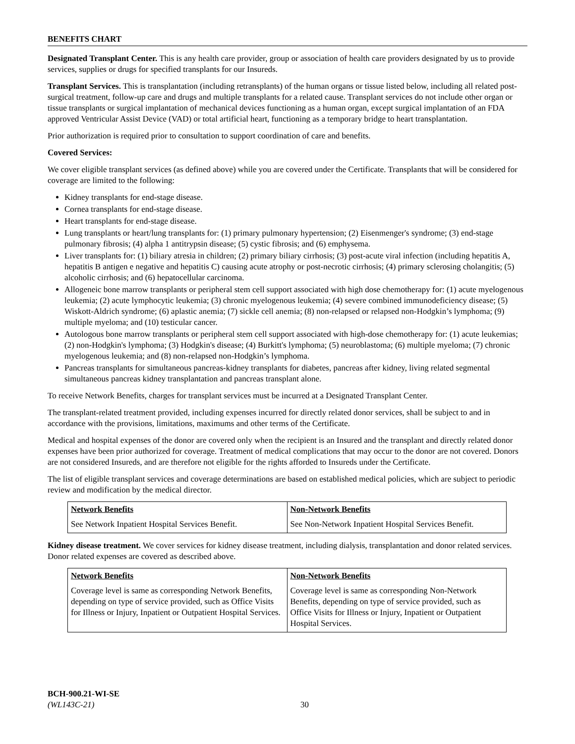BENEFITS CHART
Designated Transplant Center. This is any health care provider, group or association of health care providers designated by us to provide services, supplies or drugs for specified transplants for our Insureds.
Transplant Services. This is transplantation (including retransplants) of the human organs or tissue listed below, including all related post-surgical treatment, follow-up care and drugs and multiple transplants for a related cause. Transplant services do not include other organ or tissue transplants or surgical implantation of mechanical devices functioning as a human organ, except surgical implantation of an FDA approved Ventricular Assist Device (VAD) or total artificial heart, functioning as a temporary bridge to heart transplantation.
Prior authorization is required prior to consultation to support coordination of care and benefits.
Covered Services:
We cover eligible transplant services (as defined above) while you are covered under the Certificate. Transplants that will be considered for coverage are limited to the following:
Kidney transplants for end-stage disease.
Cornea transplants for end-stage disease.
Heart transplants for end-stage disease.
Lung transplants or heart/lung transplants for: (1) primary pulmonary hypertension; (2) Eisenmenger's syndrome; (3) end-stage pulmonary fibrosis; (4) alpha 1 antitrypsin disease; (5) cystic fibrosis; and (6) emphysema.
Liver transplants for: (1) biliary atresia in children; (2) primary biliary cirrhosis; (3) post-acute viral infection (including hepatitis A, hepatitis B antigen e negative and hepatitis C) causing acute atrophy or post-necrotic cirrhosis; (4) primary sclerosing cholangitis; (5) alcoholic cirrhosis; and (6) hepatocellular carcinoma.
Allogeneic bone marrow transplants or peripheral stem cell support associated with high dose chemotherapy for: (1) acute myelogenous leukemia; (2) acute lymphocytic leukemia; (3) chronic myelogenous leukemia; (4) severe combined immunodeficiency disease; (5) Wiskott-Aldrich syndrome; (6) aplastic anemia; (7) sickle cell anemia; (8) non-relapsed or relapsed non-Hodgkin’s lymphoma; (9) multiple myeloma; and (10) testicular cancer.
Autologous bone marrow transplants or peripheral stem cell support associated with high-dose chemotherapy for: (1) acute leukemias; (2) non-Hodgkin's lymphoma; (3) Hodgkin's disease; (4) Burkitt's lymphoma; (5) neuroblastoma; (6) multiple myeloma; (7) chronic myelogenous leukemia; and (8) non-relapsed non-Hodgkin’s lymphoma.
Pancreas transplants for simultaneous pancreas-kidney transplants for diabetes, pancreas after kidney, living related segmental simultaneous pancreas kidney transplantation and pancreas transplant alone.
To receive Network Benefits, charges for transplant services must be incurred at a Designated Transplant Center.
The transplant-related treatment provided, including expenses incurred for directly related donor services, shall be subject to and in accordance with the provisions, limitations, maximums and other terms of the Certificate.
Medical and hospital expenses of the donor are covered only when the recipient is an Insured and the transplant and directly related donor expenses have been prior authorized for coverage. Treatment of medical complications that may occur to the donor are not covered. Donors are not considered Insureds, and are therefore not eligible for the rights afforded to Insureds under the Certificate.
The list of eligible transplant services and coverage determinations are based on established medical policies, which are subject to periodic review and modification by the medical director.
| Network Benefits | Non-Network Benefits |
| --- | --- |
| See Network Inpatient Hospital Services Benefit. | See Non-Network Inpatient Hospital Services Benefit. |
Kidney disease treatment. We cover services for kidney disease treatment, including dialysis, transplantation and donor related services. Donor related expenses are covered as described above.
| Network Benefits | Non-Network Benefits |
| --- | --- |
| Coverage level is same as corresponding Network Benefits, depending on type of service provided, such as Office Visits for Illness or Injury, Inpatient or Outpatient Hospital Services. | Coverage level is same as corresponding Non-Network Benefits, depending on type of service provided, such as Office Visits for Illness or Injury, Inpatient or Outpatient Hospital Services. |
BCH-900.21-WI-SE
(WL143C-21)
30